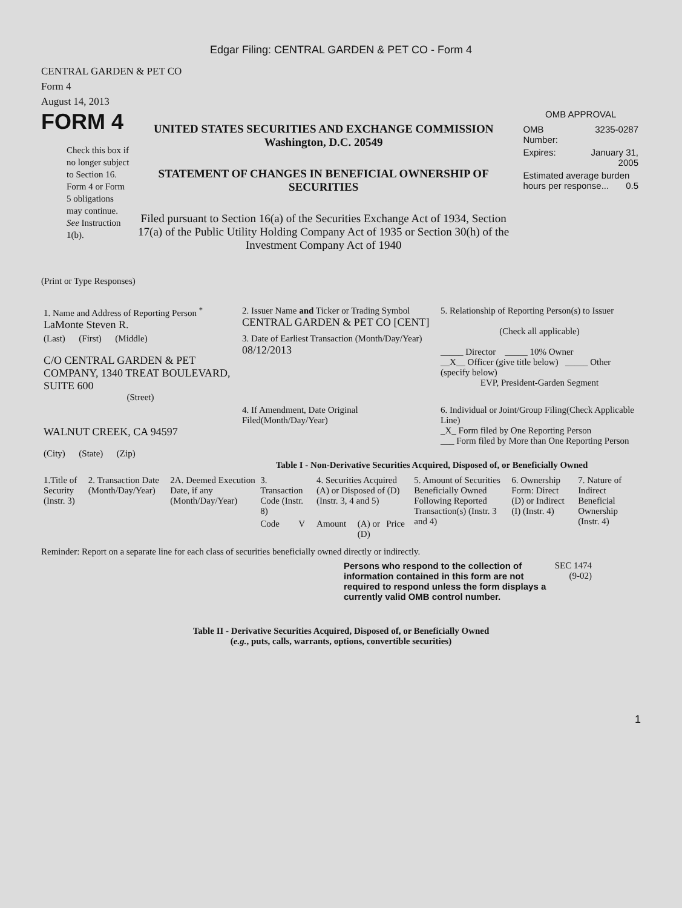Edgar Filing: CENTRAL GARDEN & PET CO - Form 4
CENTRAL GARDEN & PET CO
Form 4
August 14, 2013
FORM 4
Check this box if no longer subject to Section 16. Form 4 or Form 5 obligations may continue. See Instruction 1(b).
UNITED STATES SECURITIES AND EXCHANGE COMMISSION
Washington, D.C. 20549
STATEMENT OF CHANGES IN BENEFICIAL OWNERSHIP OF SECURITIES
Filed pursuant to Section 16(a) of the Securities Exchange Act of 1934, Section 17(a) of the Public Utility Holding Company Act of 1935 or Section 30(h) of the Investment Company Act of 1940
OMB APPROVAL
| OMB Number: | 3235-0287 |
| Expires: | January 31, 2005 |
| Estimated average burden hours per response... 0.5 | |
(Print or Type Responses)
| 1. Name and Address of Reporting Person <sup>*</sup> LaMonte Steven R. | 2. Issuer Name and Ticker or Trading Symbol CENTRAL GARDEN & PET CO [CENT] | 5. Relationship of Reporting Person(s) to Issuer (Check all applicable) _____ Director _____ 10% Owner __X__ Officer (give title below) _____ Other (specify below) EVP, President-Garden Segment |
| (Last) (First) (Middle) C/O CENTRAL GARDEN & PET COMPANY, 1340 TREAT BOULEVARD, SUITE 600 (Street) | 3. Date of Earliest Transaction (Month/Day/Year) 08/12/2013 | |
| WALNUT CREEK, CA 94597 (City) (State) (Zip) | 4. If Amendment, Date Original Filed(Month/Day/Year) | 6. Individual or Joint/Group Filing(Check Applicable Line) _X_ Form filed by One Reporting Person ___ Form filed by More than One Reporting Person |
Table I - Non-Derivative Securities Acquired, Disposed of, or Beneficially Owned
| 1.Title of Security (Instr. 3) | 2. Transaction Date (Month/Day/Year) | 2A. Deemed Execution Date, if any (Month/Day/Year) | 3. Transaction Code (Instr. 8) | | 4. Securities Acquired (A) or Disposed of (D) (Instr. 3, 4 and 5) | | | 5. Amount of Securities Beneficially Owned Following Reported Transaction(s) (Instr. 3 and 4) | 6. Ownership Form: Direct (D) or Indirect (I) (Instr. 4) | 7. Nature of Indirect Beneficial Ownership (Instr. 4) |
| --- | --- | --- | --- | --- | --- | --- | --- | --- | --- | --- |
| | | | Code | V | Amount | (A) or (D) | Price | | | |
Reminder: Report on a separate line for each class of securities beneficially owned directly or indirectly.
Persons who respond to the collection of information contained in this form are not required to respond unless the form displays a currently valid OMB control number.
SEC 1474 (9-02)
Table II - Derivative Securities Acquired, Disposed of, or Beneficially Owned
(e.g., puts, calls, warrants, options, convertible securities)
1